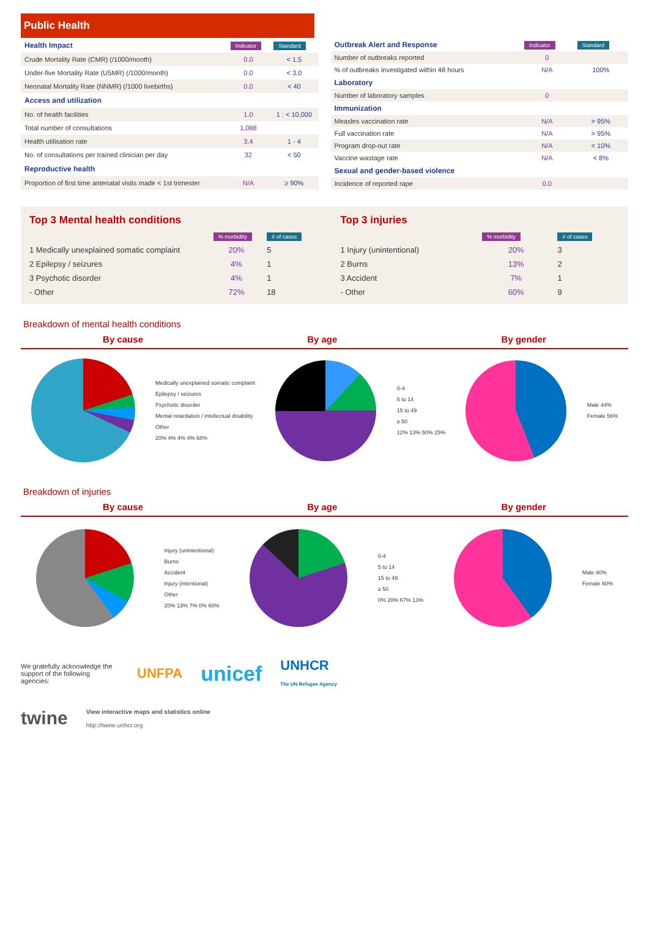Public Health
| Health Impact | Indicator | Standard |
| Crude Mortality Rate (CMR) (/1000/month) | 0.0 | < 1.5 |
| Under-five Mortality Rate (U5MR) (/1000/month) | 0.0 | < 3.0 |
| Neonatal Mortality Rate (NNMR) (/1000 livebirths) | 0.0 | < 40 |
| Access and utilization | | |
| No. of health facilities | 1.0 | 1 : < 10,000 |
| Total number of consultations | 1,088 | |
| Health utilisation rate | 3.4 | 1 - 4 |
| No. of consultations per trained clinician per day | 32 | < 50 |
| Reproductive health | | |
| Proportion of first time antenatal visits made < 1st trimester | N/A | ≥ 90% |
| Outbreak Alert and Response | Indicator | Standard |
| Number of outbreaks reported | 0 | |
| % of outbreaks investigated within 48 hours | N/A | 100% |
| Laboratory | | |
| Number of laboratory samples | 0 | |
| Immunization | | |
| Measles vaccination rate | N/A | > 95% |
| Full vaccination rate | N/A | > 95% |
| Program drop-out rate | N/A | < 10% |
| Vaccine wastage rate | N/A | < 8% |
| Sexual and gender-based violence | | |
| Incidence of reported rape | 0.0 | |
| Top 3 Mental health conditions | | |
| --- | --- | --- |
| | % morbidity | # of cases |
| 1 Medically unexplained somatic complaint | 20% | 5 |
| 2 Epilepsy / seizures | 4% | 1 |
| 3 Psychotic disorder | 4% | 1 |
| - Other | 72% | 18 |
| Top 3 injuries | | |
| --- | --- | --- |
| | % morbidity | # of cases |
| 1 Injury (unintentional) | 20% | 3 |
| 2 Burns | 13% | 2 |
| 3 Accident | 7% | 1 |
| - Other | 60% | 9 |
Breakdown of mental health conditions
By cause By age By gender
Medically unexplained somatic complaint
Epilepsy / seizures
Psychotic disorder
Mental retardation / intellectual disability
Other
20% 4% 4% 4% 68%
0-4
5 to 14
15 to 49
≥ 50
12% 13% 50% 25%
Male 44%
Female 56%
Breakdown of injuries
By cause By age By gender
Injury (unintentional)
Burns
Accident
Injury (intentional)
Other
20% 13% 7% 0% 60%
0-4
5 to 14
15 to 49
≥ 50
0% 20% 67% 13%
Male 40%
Female 60%
We gratefully acknowledge the support of the following agencies:
UNFPA unicef UNHCR
The UN Refugee Agency
twine
View interactive maps and statistics online
http://twine.unhcr.org